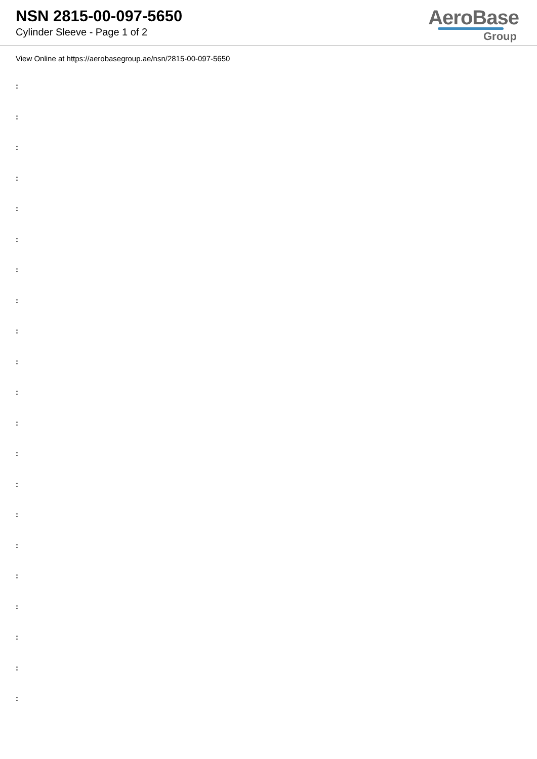NSN 2815-00-097-5650
Cylinder Sleeve - Page 1 of 2
AeroBase
Group
View Online at https://aerobasegroup.ae/nsn/2815-00-097-5650
:
:
:
:
:
:
:
:
:
:
:
:
:
:
:
:
:
:
:
:
: